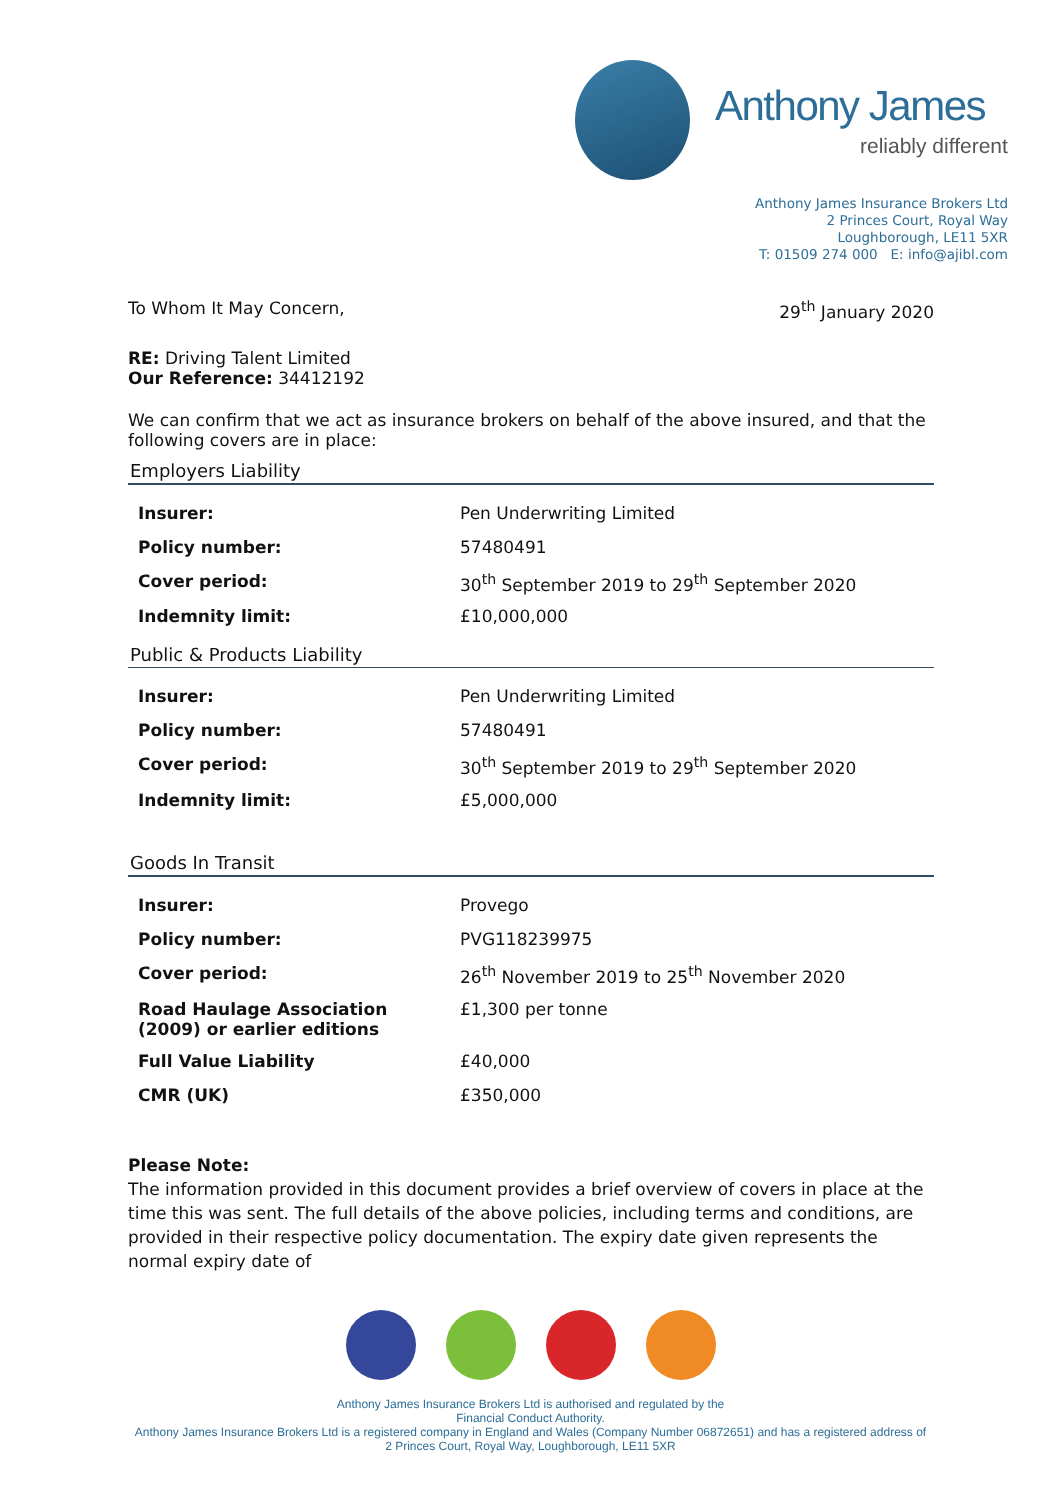Anthony James
reliably different
Anthony James Insurance Brokers Ltd
2 Princes Court, Royal Way
Loughborough, LE11 5XR
T: 01509 274 000 E: info@ajibl.com
To Whom It May Concern, 29<sup>th</sup> January 2020
RE: Driving Talent Limited
Our Reference: 34412192
We can confirm that we act as insurance brokers on behalf of the above insured, and that the following covers are in place:
Employers Liability
| Insurer: | Pen Underwriting Limited |
| Policy number: | 57480491 |
| Cover period: | 30<sup>th</sup> September 2019 to 29<sup>th</sup> September 2020 |
| Indemnity limit: | £10,000,000 |
Public & Products Liability
| Insurer: | Pen Underwriting Limited |
| Policy number: | 57480491 |
| Cover period: | 30<sup>th</sup> September 2019 to 29<sup>th</sup> September 2020 |
| Indemnity limit: | £5,000,000 |
Goods In Transit
| Insurer: | Provego |
| Policy number: | PVG118239975 |
| Cover period: | 26<sup>th</sup> November 2019 to 25<sup>th</sup> November 2020 |
| Road Haulage Association (2009) or earlier editions | £1,300 per tonne |
| Full Value Liability | £40,000 |
| CMR (UK) | £350,000 |
Please Note:
The information provided in this document provides a brief overview of covers in place at the time this was sent. The full details of the above policies, including terms and conditions, are provided in their respective policy documentation. The expiry date given represents the normal expiry date of
Anthony James Insurance Brokers Ltd is authorised and regulated by the
Financial Conduct Authority.
Anthony James Insurance Brokers Ltd is a registered company in England and Wales (Company Number 06872651) and has a registered address of
2 Princes Court, Royal Way, Loughborough, LE11 5XR